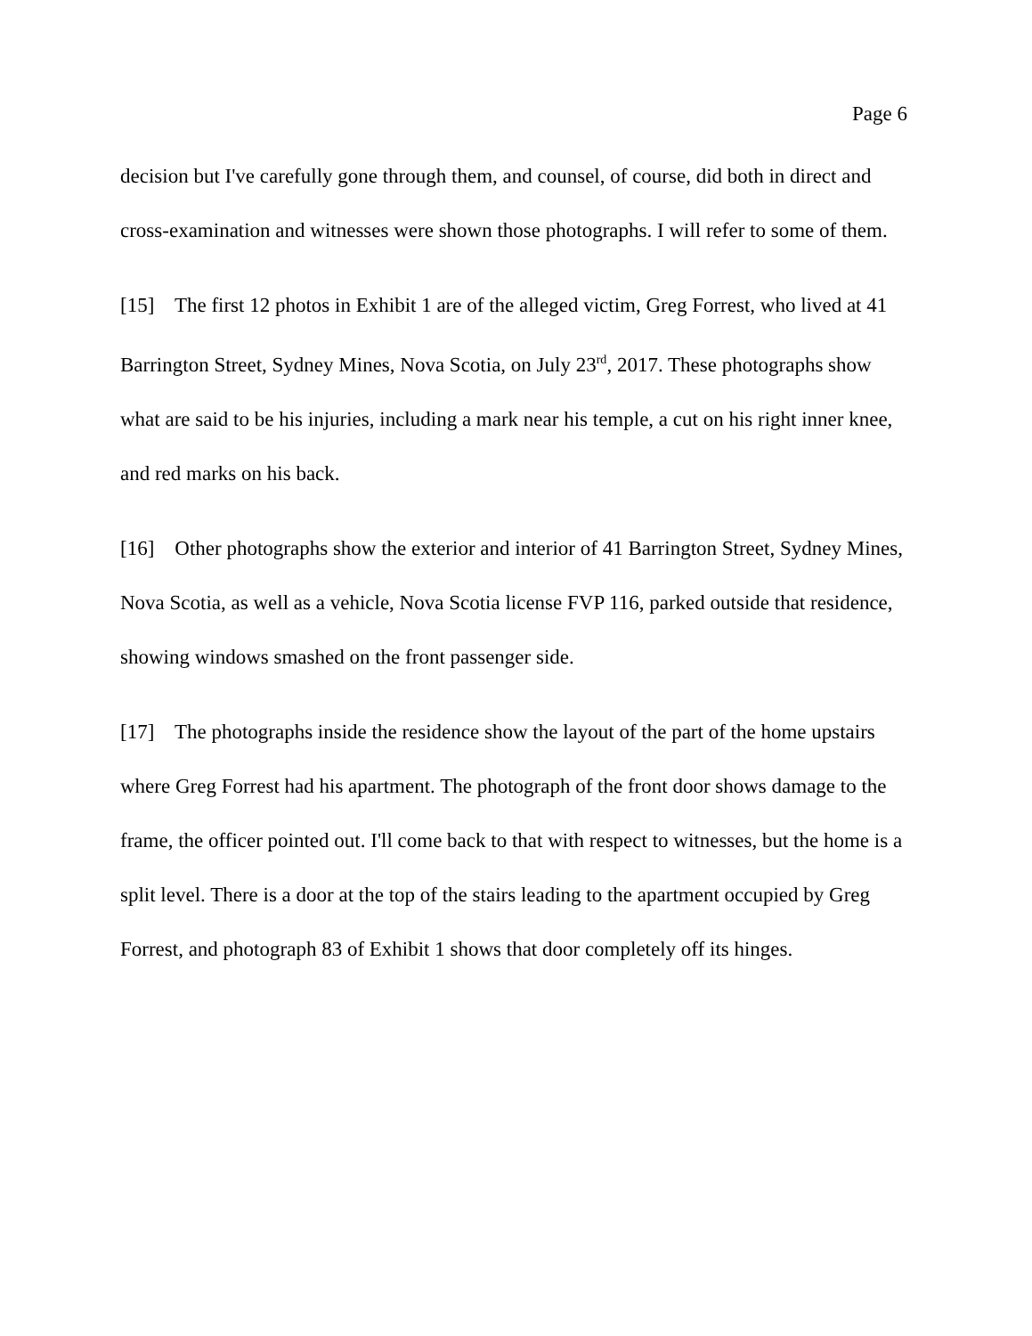Page 6
decision but I've carefully gone through them, and counsel, of course, did both in direct and cross-examination and witnesses were shown those photographs. I will refer to some of them.
[15] The first 12 photos in Exhibit 1 are of the alleged victim, Greg Forrest, who lived at 41 Barrington Street, Sydney Mines, Nova Scotia, on July 23<sup>rd</sup>, 2017. These photographs show what are said to be his injuries, including a mark near his temple, a cut on his right inner knee, and red marks on his back.
[16] Other photographs show the exterior and interior of 41 Barrington Street, Sydney Mines, Nova Scotia, as well as a vehicle, Nova Scotia license FVP 116, parked outside that residence, showing windows smashed on the front passenger side.
[17] The photographs inside the residence show the layout of the part of the home upstairs where Greg Forrest had his apartment. The photograph of the front door shows damage to the frame, the officer pointed out. I'll come back to that with respect to witnesses, but the home is a split level. There is a door at the top of the stairs leading to the apartment occupied by Greg Forrest, and photograph 83 of Exhibit 1 shows that door completely off its hinges.